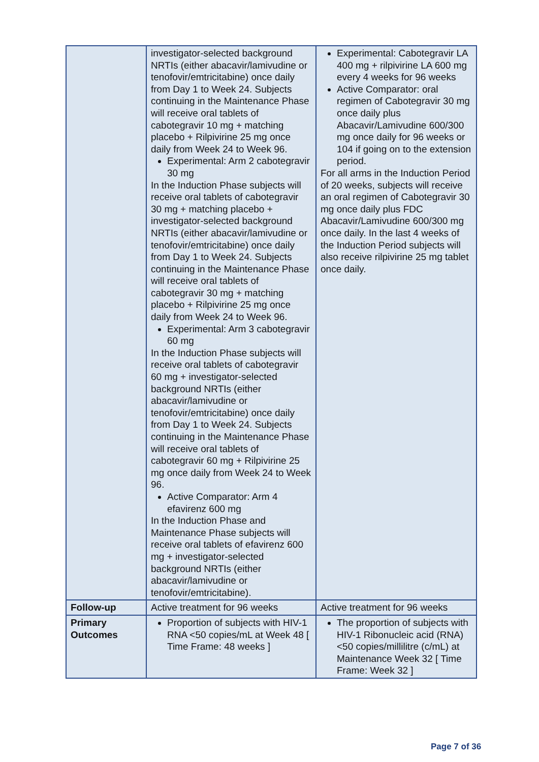| | investigator-selected background NRTIs (either abacavir/lamivudine or tenofovir/emtricitabine) once daily from Day 1 to Week 24. Subjects continuing in the Maintenance Phase will receive oral tablets of cabotegravir 10 mg + matching placebo + Rilpivirine 25 mg once daily from Week 24 to Week 96. Experimental: Arm 2 cabotegravir 30 mg In the Induction Phase subjects will receive oral tablets of cabotegravir 30 mg + matching placebo + investigator-selected background NRTIs (either abacavir/lamivudine or tenofovir/emtricitabine) once daily from Day 1 to Week 24. Subjects continuing in the Maintenance Phase will receive oral tablets of cabotegravir 30 mg + matching placebo + Rilpivirine 25 mg once daily from Week 24 to Week 96. Experimental: Arm 3 cabotegravir 60 mg In the Induction Phase subjects will receive oral tablets of cabotegravir 60 mg + investigator-selected background NRTIs (either abacavir/lamivudine or tenofovir/emtricitabine) once daily from Day 1 to Week 24. Subjects continuing in the Maintenance Phase will receive oral tablets of cabotegravir 60 mg + Rilpivirine 25 mg once daily from Week 24 to Week 96. Active Comparator: Arm 4 efavirenz 600 mg In the Induction Phase and Maintenance Phase subjects will receive oral tablets of efavirenz 600 mg + investigator-selected background NRTIs (either abacavir/lamivudine or tenofovir/emtricitabine). | Experimental: Cabotegravir LA 400 mg + rilpivirine LA 600 mg every 4 weeks for 96 weeks Active Comparator: oral regimen of Cabotegravir 30 mg once daily plus Abacavir/Lamivudine 600/300 mg once daily for 96 weeks or 104 if going on to the extension period. For all arms in the Induction Period of 20 weeks, subjects will receive an oral regimen of Cabotegravir 30 mg once daily plus FDC Abacavir/Lamivudine 600/300 mg once daily. In the last 4 weeks of the Induction Period subjects will also receive rilpivirine 25 mg tablet once daily. |
| Follow-up | Active treatment for 96 weeks | Active treatment for 96 weeks |
| Primary Outcomes | Proportion of subjects with HIV-1 RNA <50 copies/mL at Week 48 [ Time Frame: 48 weeks ] | The proportion of subjects with HIV-1 Ribonucleic acid (RNA) <50 copies/millilitre (c/mL) at Maintenance Week 32 [ Time Frame: Week 32 ] |
Page 7 of 36